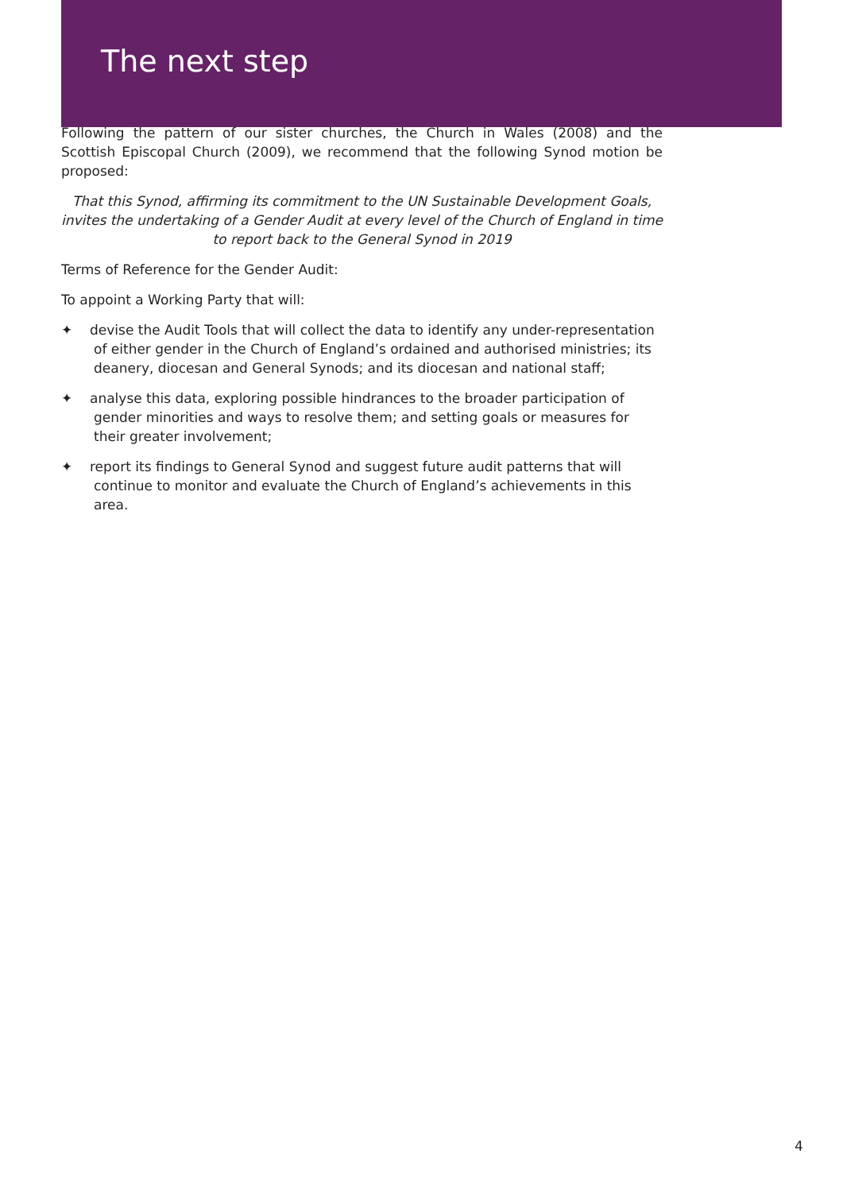The next step
Following the pattern of our sister churches, the Church in Wales (2008) and the Scottish Episcopal Church (2009), we recommend that the following Synod motion be proposed:
That this Synod, affirming its commitment to the UN Sustainable Development Goals, invites the undertaking of a Gender Audit at every level of the Church of England in time to report back to the General Synod in 2019
Terms of Reference for the Gender Audit:
To appoint a Working Party that will:
✦ devise the Audit Tools that will collect the data to identify any under-representation of either gender in the Church of England’s ordained and authorised ministries; its deanery, diocesan and General Synods; and its diocesan and national staff;
✦ analyse this data, exploring possible hindrances to the broader participation of gender minorities and ways to resolve them; and setting goals or measures for their greater involvement;
✦ report its findings to General Synod and suggest future audit patterns that will continue to monitor and evaluate the Church of England’s achievements in this area.
4